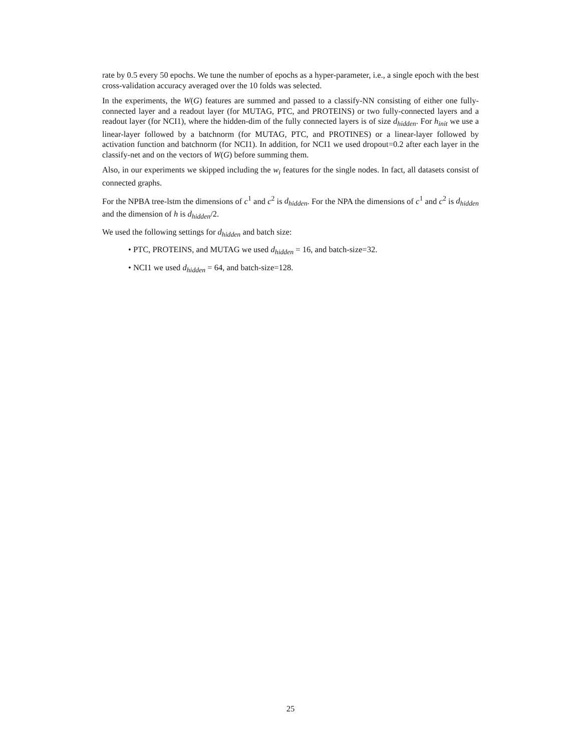rate by 0.5 every 50 epochs. We tune the number of epochs as a hyper-parameter, i.e., a single epoch with the best cross-validation accuracy averaged over the 10 folds was selected.
In the experiments, the W(G) features are summed and passed to a classify-NN consisting of either one fully-connected layer and a readout layer (for MUTAG, PTC, and PROTEINS) or two fully-connected layers and a readout layer (for NCI1), where the hidden-dim of the fully connected layers is of size d<sub>hidden</sub>. For h<sub>init</sub> we use a linear-layer followed by a batchnorm (for MUTAG, PTC, and PROTINES) or a linear-layer followed by activation function and batchnorm (for NCI1). In addition, for NCI1 we used dropout=0.2 after each layer in the classify-net and on the vectors of W(G) before summing them.
Also, in our experiments we skipped including the w<sub>i</sub> features for the single nodes. In fact, all datasets consist of connected graphs.
For the NPBA tree-lstm the dimensions of c<sup>1</sup> and c<sup>2</sup> is d<sub>hidden</sub>. For the NPA the dimensions of c<sup>1</sup> and c<sup>2</sup> is d<sub>hidden</sub> and the dimension of h is d<sub>hidden</sub>/2.
We used the following settings for d<sub>hidden</sub> and batch size:
• PTC, PROTEINS, and MUTAG we used d<sub>hidden</sub> = 16, and batch-size=32.
• NCI1 we used d<sub>hidden</sub> = 64, and batch-size=128.
25